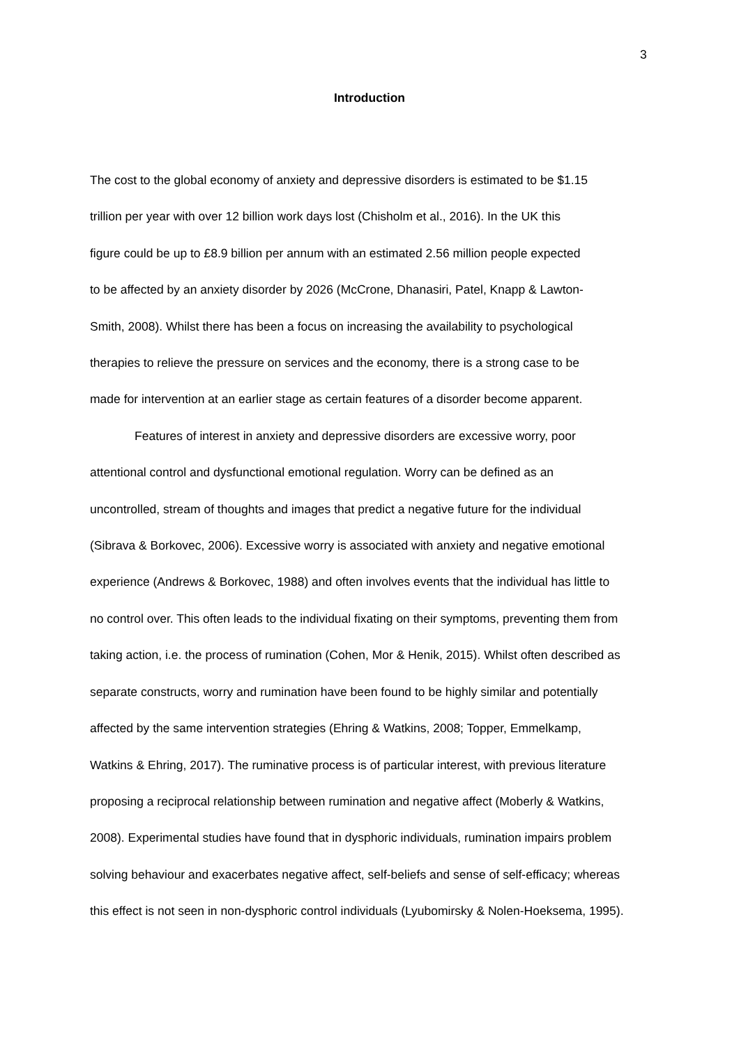3
Introduction
The cost to the global economy of anxiety and depressive disorders is estimated to be $1.15
trillion per year with over 12 billion work days lost (Chisholm et al., 2016). In the UK this
figure could be up to £8.9 billion per annum with an estimated 2.56 million people expected
to be affected by an anxiety disorder by 2026 (McCrone, Dhanasiri, Patel, Knapp & Lawton-
Smith, 2008). Whilst there has been a focus on increasing the availability to psychological
therapies to relieve the pressure on services and the economy, there is a strong case to be
made for intervention at an earlier stage as certain features of a disorder become apparent.
Features of interest in anxiety and depressive disorders are excessive worry, poor
attentional control and dysfunctional emotional regulation. Worry can be defined as an
uncontrolled, stream of thoughts and images that predict a negative future for the individual
(Sibrava & Borkovec, 2006). Excessive worry is associated with anxiety and negative emotional
experience (Andrews & Borkovec, 1988) and often involves events that the individual has little to
no control over. This often leads to the individual fixating on their symptoms, preventing them from
taking action, i.e. the process of rumination (Cohen, Mor & Henik, 2015). Whilst often described as
separate constructs, worry and rumination have been found to be highly similar and potentially
affected by the same intervention strategies (Ehring & Watkins, 2008; Topper, Emmelkamp,
Watkins & Ehring, 2017). The ruminative process is of particular interest, with previous literature
proposing a reciprocal relationship between rumination and negative affect (Moberly & Watkins,
2008). Experimental studies have found that in dysphoric individuals, rumination impairs problem
solving behaviour and exacerbates negative affect, self-beliefs and sense of self-efficacy; whereas
this effect is not seen in non-dysphoric control individuals (Lyubomirsky & Nolen-Hoeksema, 1995).